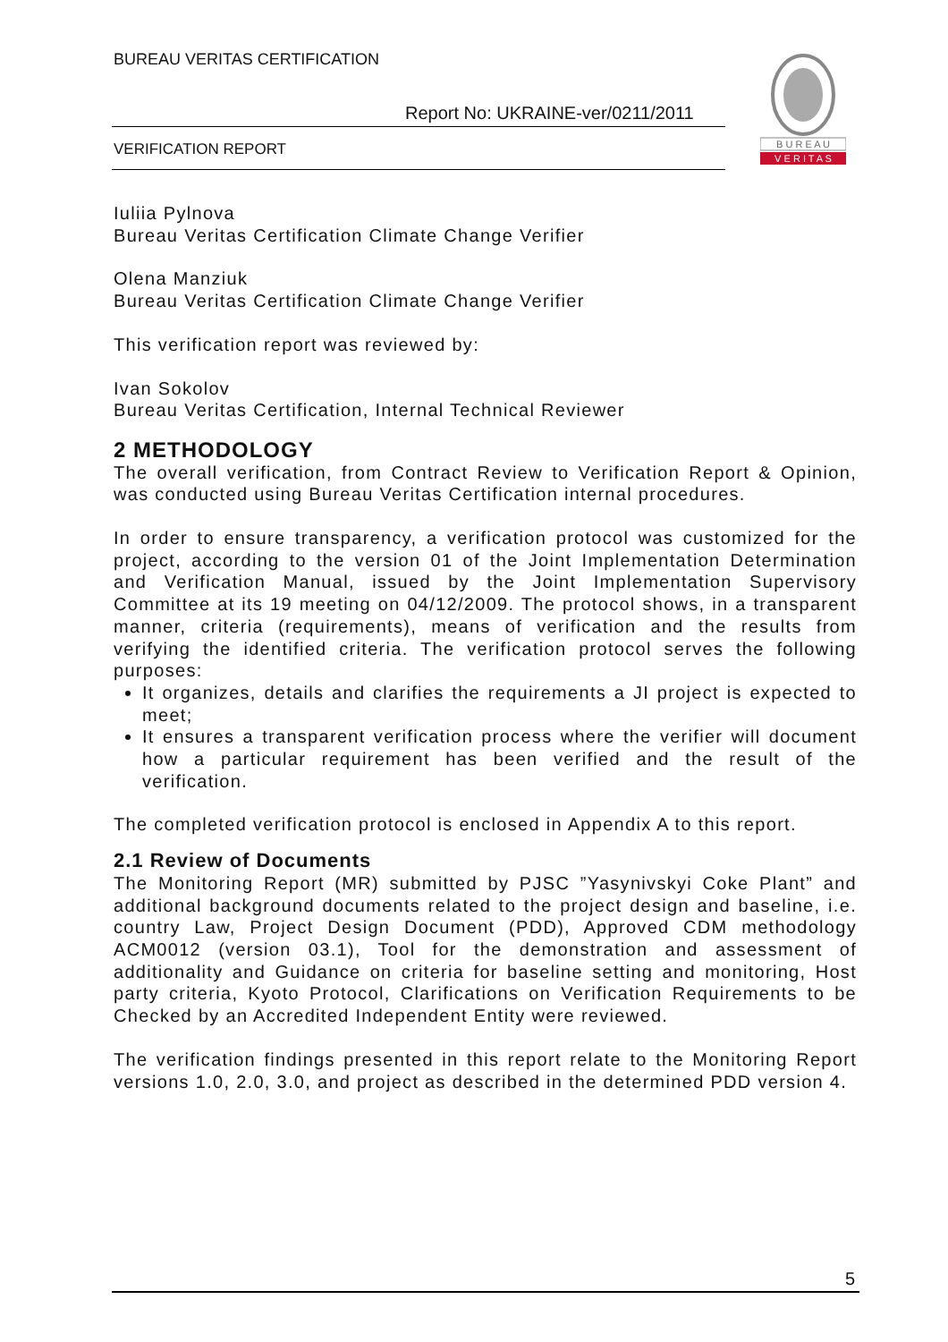BUREAU VERITAS CERTIFICATION
Report No: UKRAINE-ver/0211/2011
VERIFICATION REPORT
B U R E A U
V E R I T A S
Iuliia Pylnova
Bureau Veritas Certification Climate Change Verifier
Olena Manziuk
Bureau Veritas Certification Climate Change Verifier
This verification report was reviewed by:
Ivan Sokolov
Bureau Veritas Certification, Internal Technical Reviewer
2 METHODOLOGY
The overall verification, from Contract Review to Verification Report & Opinion, was conducted using Bureau Veritas Certification internal procedures.
In order to ensure transparency, a verification protocol was customized for the project, according to the version 01 of the Joint Implementation Determination and Verification Manual, issued by the Joint Implementation Supervisory Committee at its 19 meeting on 04/12/2009. The protocol shows, in a transparent manner, criteria (requirements), means of verification and the results from verifying the identified criteria. The verification protocol serves the following purposes:
It organizes, details and clarifies the requirements a JI project is expected to meet;
It ensures a transparent verification process where the verifier will document how a particular requirement has been verified and the result of the verification.
The completed verification protocol is enclosed in Appendix A to this report.
2.1 Review of Documents
The Monitoring Report (MR) submitted by PJSC ”Yasynivskyi Coke Plant” and additional background documents related to the project design and baseline, i.e. country Law, Project Design Document (PDD), Approved CDM methodology ACM0012 (version 03.1), Tool for the demonstration and assessment of additionality and Guidance on criteria for baseline setting and monitoring, Host party criteria, Kyoto Protocol, Clarifications on Verification Requirements to be Checked by an Accredited Independent Entity were reviewed.
The verification findings presented in this report relate to the Monitoring Report versions 1.0, 2.0, 3.0, and project as described in the determined PDD version 4.
5